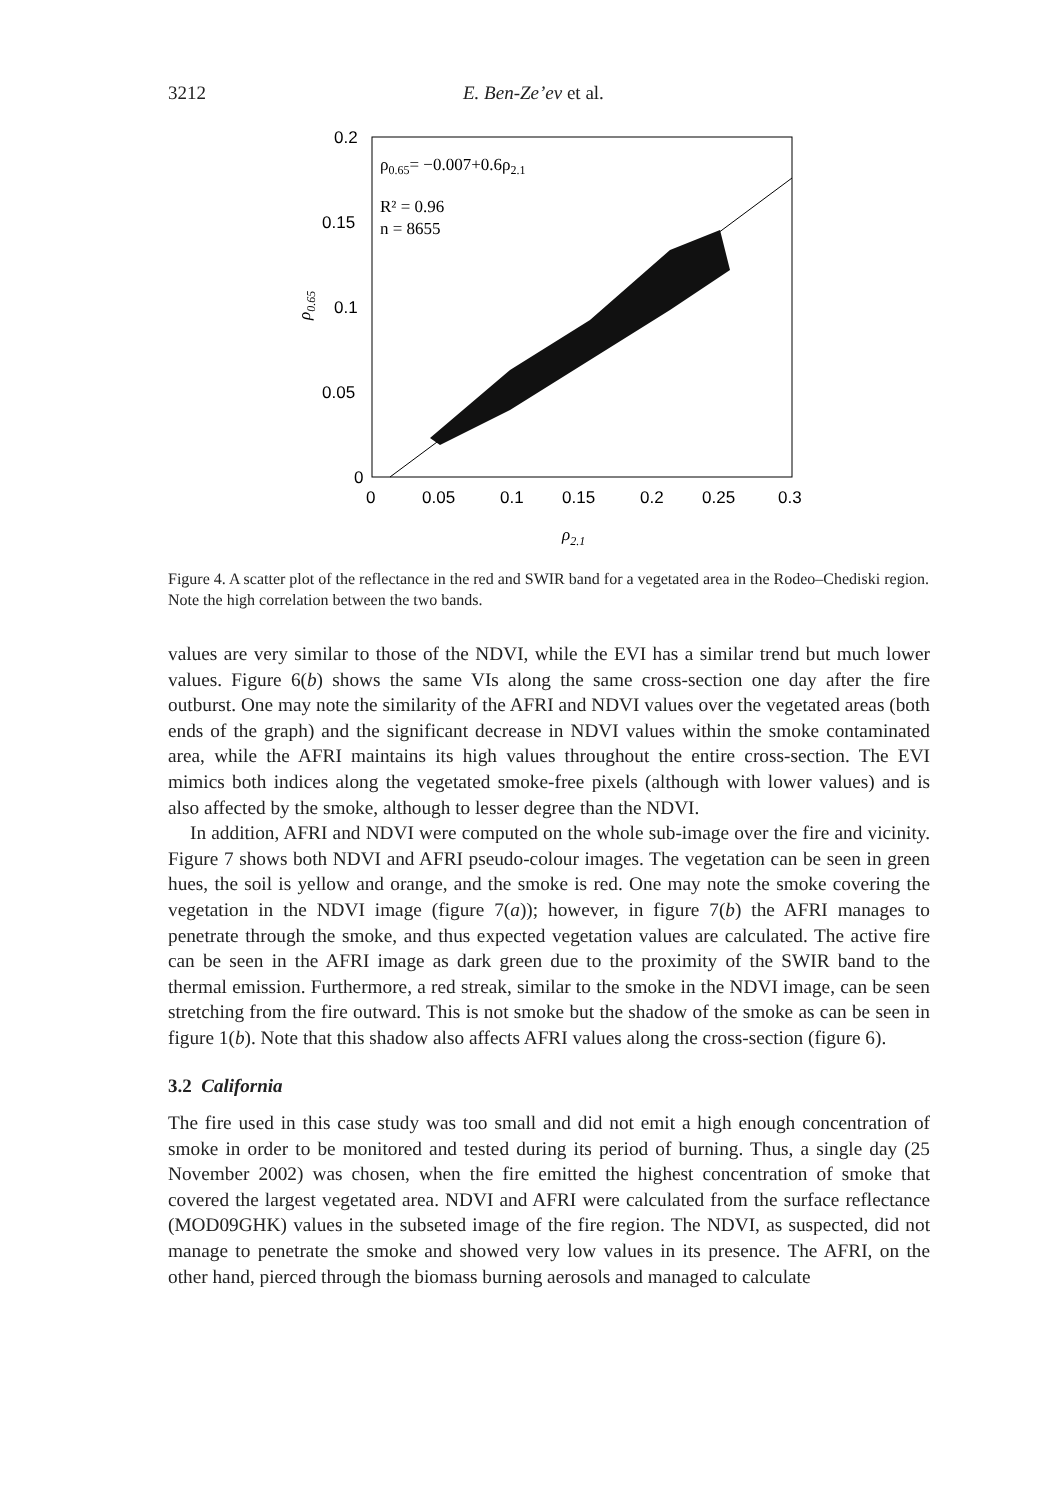3212 E. Ben-Ze’ev et al.
0.2
0.15
0.1
0.05
0
0
0.05
0.1
0.15
0.2
0.25
0.3
ρ2.1
ρ0.65
ρ0.65= −0.007+0.6ρ2.1
R² = 0.96
n = 8655
Figure 4. A scatter plot of the reflectance in the red and SWIR band for a vegetated area in the Rodeo–Chediski region. Note the high correlation between the two bands.
values are very similar to those of the NDVI, while the EVI has a similar trend but much lower values. Figure 6(b) shows the same VIs along the same cross-section one day after the fire outburst. One may note the similarity of the AFRI and NDVI values over the vegetated areas (both ends of the graph) and the significant decrease in NDVI values within the smoke contaminated area, while the AFRI maintains its high values throughout the entire cross-section. The EVI mimics both indices along the vegetated smoke-free pixels (although with lower values) and is also affected by the smoke, although to lesser degree than the NDVI.
In addition, AFRI and NDVI were computed on the whole sub-image over the fire and vicinity. Figure 7 shows both NDVI and AFRI pseudo-colour images. The vegetation can be seen in green hues, the soil is yellow and orange, and the smoke is red. One may note the smoke covering the vegetation in the NDVI image (figure 7(a)); however, in figure 7(b) the AFRI manages to penetrate through the smoke, and thus expected vegetation values are calculated. The active fire can be seen in the AFRI image as dark green due to the proximity of the SWIR band to the thermal emission. Furthermore, a red streak, similar to the smoke in the NDVI image, can be seen stretching from the fire outward. This is not smoke but the shadow of the smoke as can be seen in figure 1(b). Note that this shadow also affects AFRI values along the cross-section (figure 6).
3.2 California
The fire used in this case study was too small and did not emit a high enough concentration of smoke in order to be monitored and tested during its period of burning. Thus, a single day (25 November 2002) was chosen, when the fire emitted the highest concentration of smoke that covered the largest vegetated area. NDVI and AFRI were calculated from the surface reflectance (MOD09GHK) values in the subseted image of the fire region. The NDVI, as suspected, did not manage to penetrate the smoke and showed very low values in its presence. The AFRI, on the other hand, pierced through the biomass burning aerosols and managed to calculate